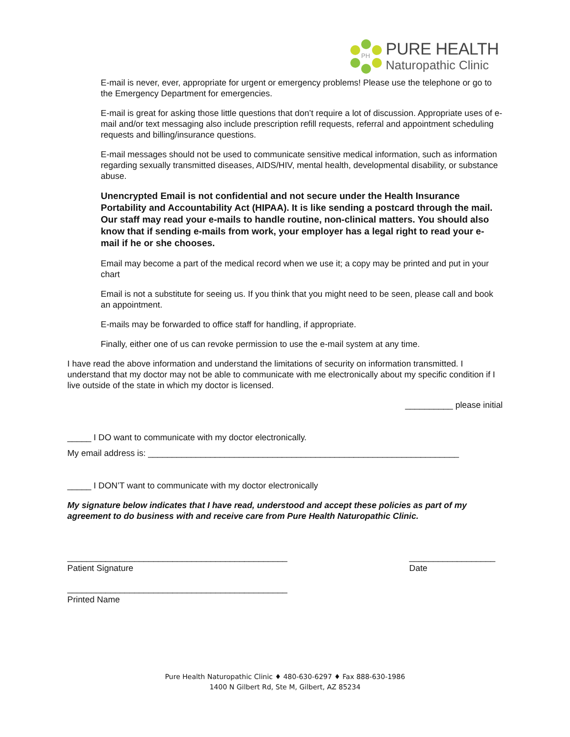PH
PURE HEALTH
Naturopathic Clinic
E-mail is never, ever, appropriate for urgent or emergency problems! Please use the telephone or go to the Emergency Department for emergencies.
E-mail is great for asking those little questions that don’t require a lot of discussion. Appropriate uses of e-mail and/or text messaging also include prescription refill requests, referral and appointment scheduling requests and billing/insurance questions.
E-mail messages should not be used to communicate sensitive medical information, such as information regarding sexually transmitted diseases, AIDS/HIV, mental health, developmental disability, or substance abuse.
Unencrypted Email is not confidential and not secure under the Health Insurance Portability and Accountability Act (HIPAA). It is like sending a postcard through the mail. Our staff may read your e-mails to handle routine, non-clinical matters. You should also know that if sending e-mails from work, your employer has a legal right to read your e-mail if he or she chooses.
Email may become a part of the medical record when we use it; a copy may be printed and put in your chart
Email is not a substitute for seeing us. If you think that you might need to be seen, please call and book an appointment.
E-mails may be forwarded to office staff for handling, if appropriate.
Finally, either one of us can revoke permission to use the e-mail system at any time.
I have read the above information and understand the limitations of security on information transmitted. I understand that my doctor may not be able to communicate with me electronically about my specific condition if I live outside of the state in which my doctor is licensed.
__________ please initial
_____ I DO want to communicate with my doctor electronically.
My email address is: _________________________________________________________________
_____ I DON’T want to communicate with my doctor electronically
My signature below indicates that I have read, understood and accept these policies as part of my agreement to do business with and receive care from Pure Health Naturopathic Clinic.
______________________________________________
Patient Signature
__________________
Date
______________________________________________
Printed Name
Pure Health Naturopathic Clinic ♦ 480-630-6297 ♦ Fax 888-630-1986
1400 N Gilbert Rd, Ste M, Gilbert, AZ 85234